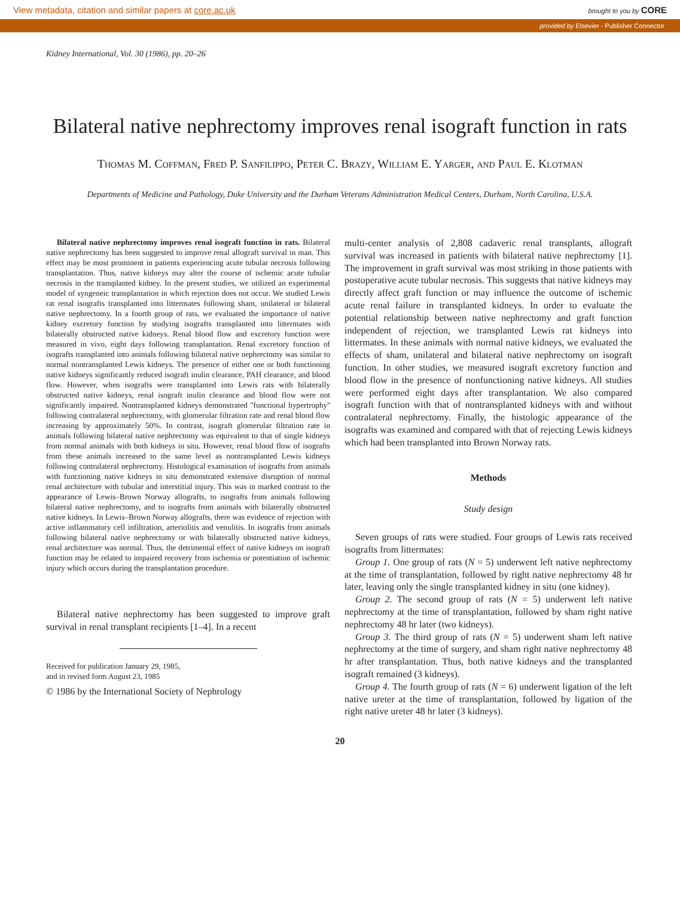View metadata, citation and similar papers at core.ac.uk
brought to you by CORE
provided by Elsevier - Publisher Connector
Kidney International, Vol. 30 (1986), pp. 20–26
Bilateral native nephrectomy improves renal isograft function in rats
Thomas M. Coffman, Fred P. Sanfilippo, Peter C. Brazy, William E. Yarger, and Paul E. Klotman
Departments of Medicine and Pathology, Duke University and the Durham Veterans Administration Medical Centers, Durham, North Carolina, U.S.A.
Bilateral native nephrectomy improves renal isograft function in rats. Bilateral native nephrectomy has been suggested to improve renal allograft survival in man. This effect may be most prominent in patients experiencing acute tubular necrosis following transplantation. Thus, native kidneys may alter the course of ischemic acute tubular necrosis in the transplanted kidney. In the present studies, we utilized an experimental model of syngeneic transplantation in which rejection does not occur. We studied Lewis rat renal isografts transplanted into littermates following sham, unilateral or bilateral native nephrectomy. In a fourth group of rats, we evaluated the importance of native kidney excretory function by studying isografts transplanted into littermates with bilaterally obstructed native kidneys. Renal blood flow and excretory function were measured in vivo, eight days following transplantation. Renal excretory function of isografts transplanted into animals following bilateral native nephrectomy was similar to normal nontransplanted Lewis kidneys. The presence of either one or both functioning native kidneys significantly reduced isograft inulin clearance, PAH clearance, and blood flow. However, when isografts were transplanted into Lewis rats with bilaterally obstructed native kidneys, renal isograft inulin clearance and blood flow were not significantly impaired. Nontransplanted kidneys demonstrated ''functional hypertrophy'' following contralateral nephrectomy, with glomerular filtration rate and renal blood flow increasing by approximately 50%. In contrast, isograft glomerular filtration rate in animals following bilateral native nephrectomy was equivalent to that of single kidneys from normal animals with both kidneys in situ. However, renal blood flow of isografts from these animals increased to the same level as nontransplanted Lewis kidneys following contralateral nephrectomy. Histological examination of isografts from animals with functioning native kidneys in situ demonstrated extensive disruption of normal renal architecture with tubular and interstitial injury. This was in marked contrast to the appearance of Lewis–Brown Norway allografts, to isografts from animals following bilateral native nephrectomy, and to isografts from animals with bilaterally obstructed native kidneys. In Lewis–Brown Norway allografts, there was evidence of rejection with active inflammatory cell infiltration, arteriolitis and venulitis. In isografts from animals following bilateral native nephrectomy or with bilaterally obstructed native kidneys, renal architecture was normal. Thus, the detrimental effect of native kidneys on isograft function may be related to impaired recovery from ischemia or potentiation of ischemic injury which occurs during the transplantation procedure.
Bilateral native nephrectomy has been suggested to improve graft survival in renal transplant recipients [1–4]. In a recent
Received for publication January 29, 1985,
and in revised form August 23, 1985
© 1986 by the International Society of Nephrology
multi-center analysis of 2,808 cadaveric renal transplants, allograft survival was increased in patients with bilateral native nephrectomy [1]. The improvement in graft survival was most striking in those patients with postoperative acute tubular necrosis. This suggests that native kidneys may directly affect graft function or may influence the outcome of ischemic acute renal failure in transplanted kidneys. In order to evaluate the potential relationship between native nephrectomy and graft function independent of rejection, we transplanted Lewis rat kidneys into littermates. In these animals with normal native kidneys, we evaluated the effects of sham, unilateral and bilateral native nephrectomy on isograft function. In other studies, we measured isograft excretory function and blood flow in the presence of nonfunctioning native kidneys. All studies were performed eight days after transplantation. We also compared isograft function with that of nontransplanted kidneys with and without contralateral nephrectomy. Finally, the histologic appearance of the isografts was examined and compared with that of rejecting Lewis kidneys which had been transplanted into Brown Norway rats.
Methods
Study design
Seven groups of rats were studied. Four groups of Lewis rats received isografts from littermates:
Group 1. One group of rats (N = 5) underwent left native nephrectomy at the time of transplantation, followed by right native nephrectomy 48 hr later, leaving only the single transplanted kidney in situ (one kidney).
Group 2. The second group of rats (N = 5) underwent left native nephrectomy at the time of transplantation, followed by sham right native nephrectomy 48 hr later (two kidneys).
Group 3. The third group of rats (N = 5) underwent sham left native nephrectomy at the time of surgery, and sham right native nephrectomy 48 hr after transplantation. Thus, both native kidneys and the transplanted isograft remained (3 kidneys).
Group 4. The fourth group of rats (N = 6) underwent ligation of the left native ureter at the time of transplantation, followed by ligation of the right native ureter 48 hr later (3 kidneys).
20